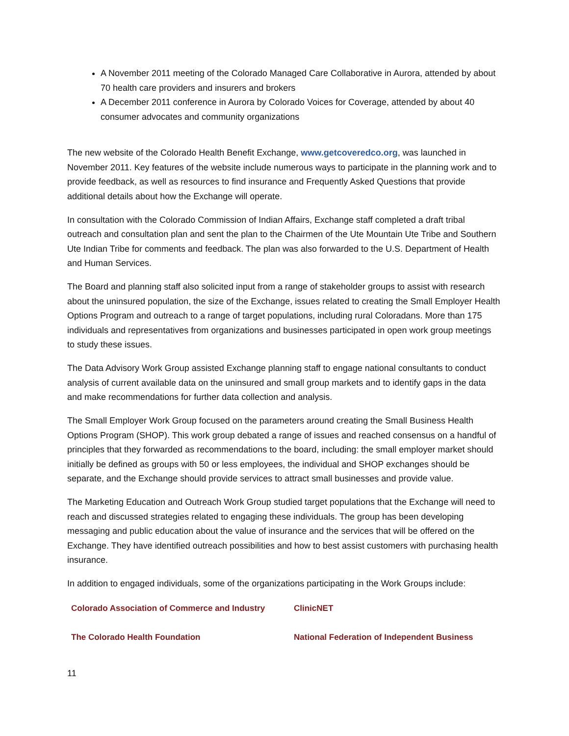A November 2011 meeting of the Colorado Managed Care Collaborative in Aurora, attended by about 70 health care providers and insurers and brokers
A December 2011 conference in Aurora by Colorado Voices for Coverage, attended by about 40 consumer advocates and community organizations
The new website of the Colorado Health Benefit Exchange, www.getcoveredco.org, was launched in November 2011. Key features of the website include numerous ways to participate in the planning work and to provide feedback, as well as resources to find insurance and Frequently Asked Questions that provide additional details about how the Exchange will operate.
In consultation with the Colorado Commission of Indian Affairs, Exchange staff completed a draft tribal outreach and consultation plan and sent the plan to the Chairmen of the Ute Mountain Ute Tribe and Southern Ute Indian Tribe for comments and feedback. The plan was also forwarded to the U.S. Department of Health and Human Services.
The Board and planning staff also solicited input from a range of stakeholder groups to assist with research about the uninsured population, the size of the Exchange, issues related to creating the Small Employer Health Options Program and outreach to a range of target populations, including rural Coloradans. More than 175 individuals and representatives from organizations and businesses participated in open work group meetings to study these issues.
The Data Advisory Work Group assisted Exchange planning staff to engage national consultants to conduct analysis of current available data on the uninsured and small group markets and to identify gaps in the data and make recommendations for further data collection and analysis.
The Small Employer Work Group focused on the parameters around creating the Small Business Health Options Program (SHOP). This work group debated a range of issues and reached consensus on a handful of principles that they forwarded as recommendations to the board, including: the small employer market should initially be defined as groups with 50 or less employees, the individual and SHOP exchanges should be separate, and the Exchange should provide services to attract small businesses and provide value.
The Marketing Education and Outreach Work Group studied target populations that the Exchange will need to reach and discussed strategies related to engaging these individuals. The group has been developing messaging and public education about the value of insurance and the services that will be offered on the Exchange. They have identified outreach possibilities and how to best assist customers with purchasing health insurance.
In addition to engaged individuals, some of the organizations participating in the Work Groups include:
Colorado Association of Commerce and Industry
ClinicNET
The Colorado Health Foundation
National Federation of Independent Business
11